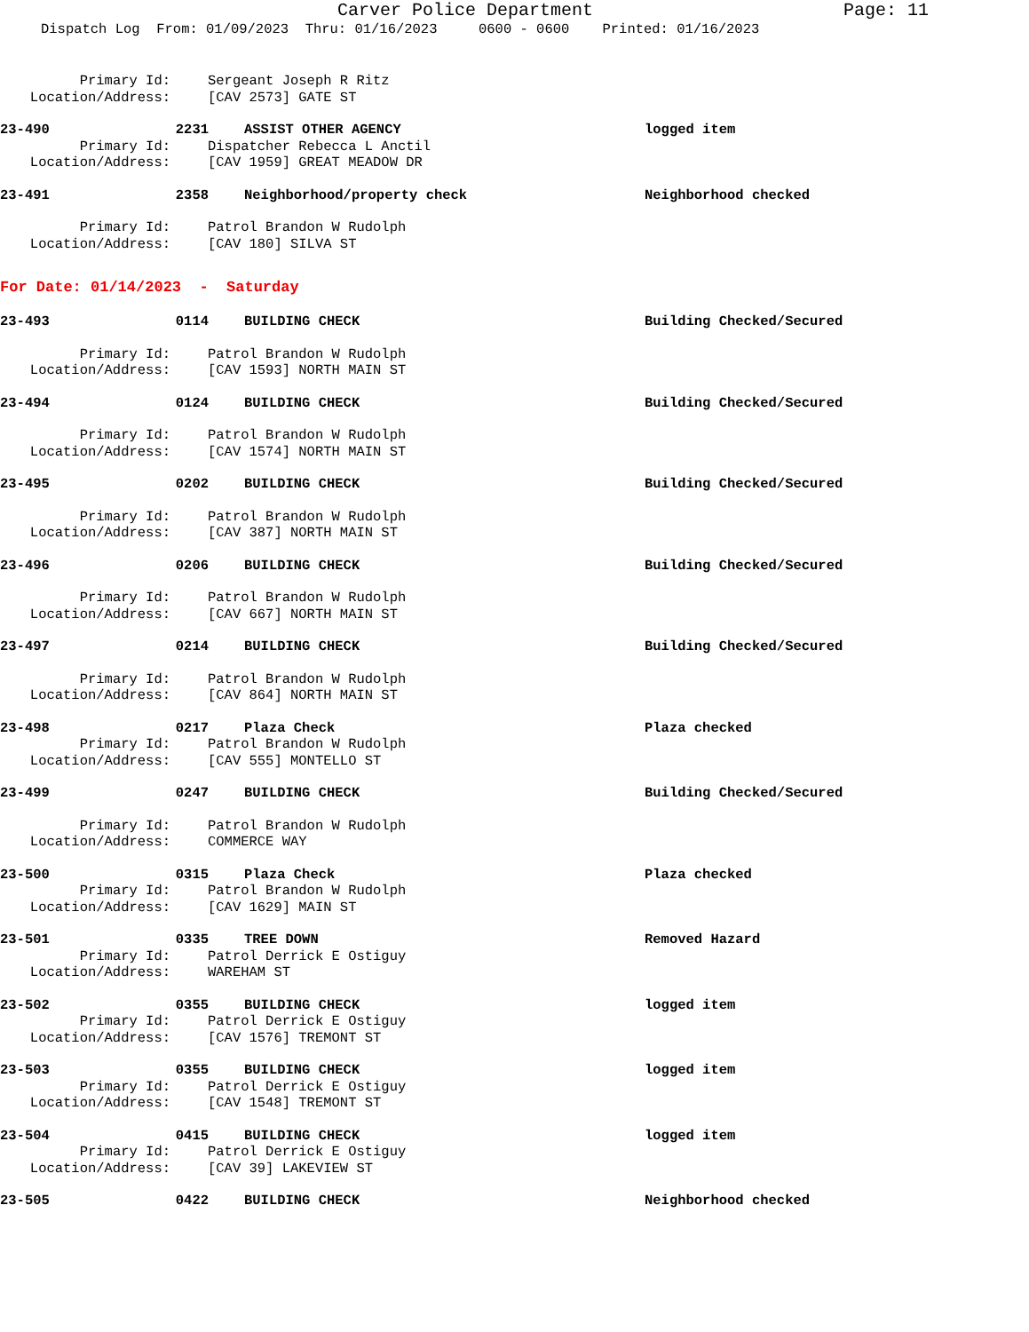Carver Police Department Page: 11
Dispatch Log From: 01/09/2023 Thru: 01/16/2023 0600 - 0600 Printed: 01/16/2023
Primary Id: Sergeant Joseph R Ritz
Location/Address: [CAV 2573] GATE ST
23-490 2231 ASSIST OTHER AGENCY logged item
Primary Id: Dispatcher Rebecca L Anctil
Location/Address: [CAV 1959] GREAT MEADOW DR
23-491 2358 Neighborhood/property check Neighborhood checked
Primary Id: Patrol Brandon W Rudolph
Location/Address: [CAV 180] SILVA ST
For Date: 01/14/2023 - Saturday
23-493 0114 BUILDING CHECK Building Checked/Secured
Primary Id: Patrol Brandon W Rudolph
Location/Address: [CAV 1593] NORTH MAIN ST
23-494 0124 BUILDING CHECK Building Checked/Secured
Primary Id: Patrol Brandon W Rudolph
Location/Address: [CAV 1574] NORTH MAIN ST
23-495 0202 BUILDING CHECK Building Checked/Secured
Primary Id: Patrol Brandon W Rudolph
Location/Address: [CAV 387] NORTH MAIN ST
23-496 0206 BUILDING CHECK Building Checked/Secured
Primary Id: Patrol Brandon W Rudolph
Location/Address: [CAV 667] NORTH MAIN ST
23-497 0214 BUILDING CHECK Building Checked/Secured
Primary Id: Patrol Brandon W Rudolph
Location/Address: [CAV 864] NORTH MAIN ST
23-498 0217 Plaza Check Plaza checked
Primary Id: Patrol Brandon W Rudolph
Location/Address: [CAV 555] MONTELLO ST
23-499 0247 BUILDING CHECK Building Checked/Secured
Primary Id: Patrol Brandon W Rudolph
Location/Address: COMMERCE WAY
23-500 0315 Plaza Check Plaza checked
Primary Id: Patrol Brandon W Rudolph
Location/Address: [CAV 1629] MAIN ST
23-501 0335 TREE DOWN Removed Hazard
Primary Id: Patrol Derrick E Ostiguy
Location/Address: WAREHAM ST
23-502 0355 BUILDING CHECK logged item
Primary Id: Patrol Derrick E Ostiguy
Location/Address: [CAV 1576] TREMONT ST
23-503 0355 BUILDING CHECK logged item
Primary Id: Patrol Derrick E Ostiguy
Location/Address: [CAV 1548] TREMONT ST
23-504 0415 BUILDING CHECK logged item
Primary Id: Patrol Derrick E Ostiguy
Location/Address: [CAV 39] LAKEVIEW ST
23-505 0422 BUILDING CHECK Neighborhood checked